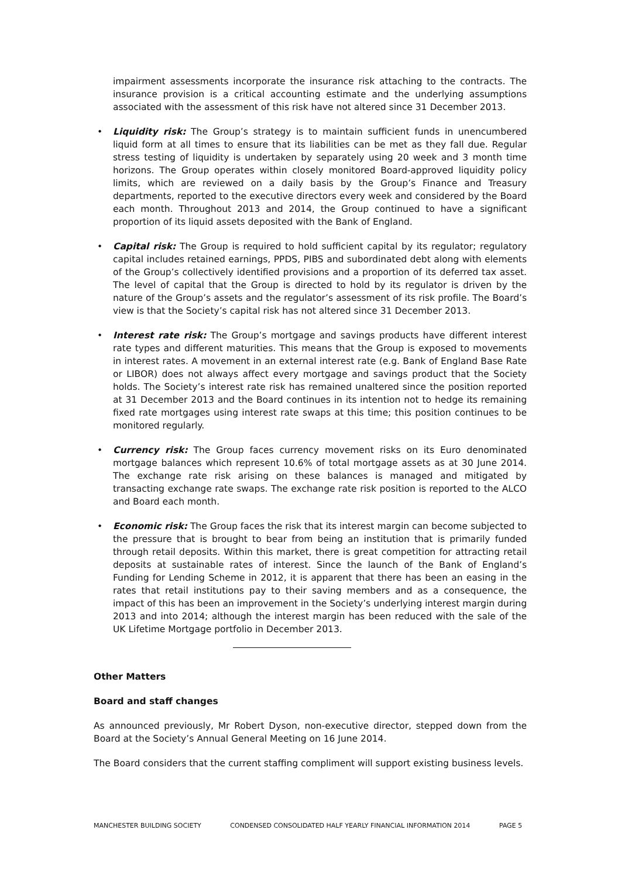impairment assessments incorporate the insurance risk attaching to the contracts. The insurance provision is a critical accounting estimate and the underlying assumptions associated with the assessment of this risk have not altered since 31 December 2013.
• Liquidity risk: The Group’s strategy is to maintain sufficient funds in unencumbered liquid form at all times to ensure that its liabilities can be met as they fall due. Regular stress testing of liquidity is undertaken by separately using 20 week and 3 month time horizons. The Group operates within closely monitored Board-approved liquidity policy limits, which are reviewed on a daily basis by the Group’s Finance and Treasury departments, reported to the executive directors every week and considered by the Board each month. Throughout 2013 and 2014, the Group continued to have a significant proportion of its liquid assets deposited with the Bank of England.
• Capital risk: The Group is required to hold sufficient capital by its regulator; regulatory capital includes retained earnings, PPDS, PIBS and subordinated debt along with elements of the Group’s collectively identified provisions and a proportion of its deferred tax asset. The level of capital that the Group is directed to hold by its regulator is driven by the nature of the Group’s assets and the regulator’s assessment of its risk profile. The Board’s view is that the Society’s capital risk has not altered since 31 December 2013.
• Interest rate risk: The Group’s mortgage and savings products have different interest rate types and different maturities. This means that the Group is exposed to movements in interest rates. A movement in an external interest rate (e.g. Bank of England Base Rate or LIBOR) does not always affect every mortgage and savings product that the Society holds. The Society’s interest rate risk has remained unaltered since the position reported at 31 December 2013 and the Board continues in its intention not to hedge its remaining fixed rate mortgages using interest rate swaps at this time; this position continues to be monitored regularly.
• Currency risk: The Group faces currency movement risks on its Euro denominated mortgage balances which represent 10.6% of total mortgage assets as at 30 June 2014. The exchange rate risk arising on these balances is managed and mitigated by transacting exchange rate swaps. The exchange rate risk position is reported to the ALCO and Board each month.
• Economic risk: The Group faces the risk that its interest margin can become subjected to the pressure that is brought to bear from being an institution that is primarily funded through retail deposits. Within this market, there is great competition for attracting retail deposits at sustainable rates of interest. Since the launch of the Bank of England’s Funding for Lending Scheme in 2012, it is apparent that there has been an easing in the rates that retail institutions pay to their saving members and as a consequence, the impact of this has been an improvement in the Society’s underlying interest margin during 2013 and into 2014; although the interest margin has been reduced with the sale of the UK Lifetime Mortgage portfolio in December 2013.
Other Matters
Board and staff changes
As announced previously, Mr Robert Dyson, non-executive director, stepped down from the Board at the Society’s Annual General Meeting on 16 June 2014.
The Board considers that the current staffing compliment will support existing business levels.
MANCHESTER BUILDING SOCIETY CONDENSED CONSOLIDATED HALF YEARLY FINANCIAL INFORMATION 2014 PAGE 5